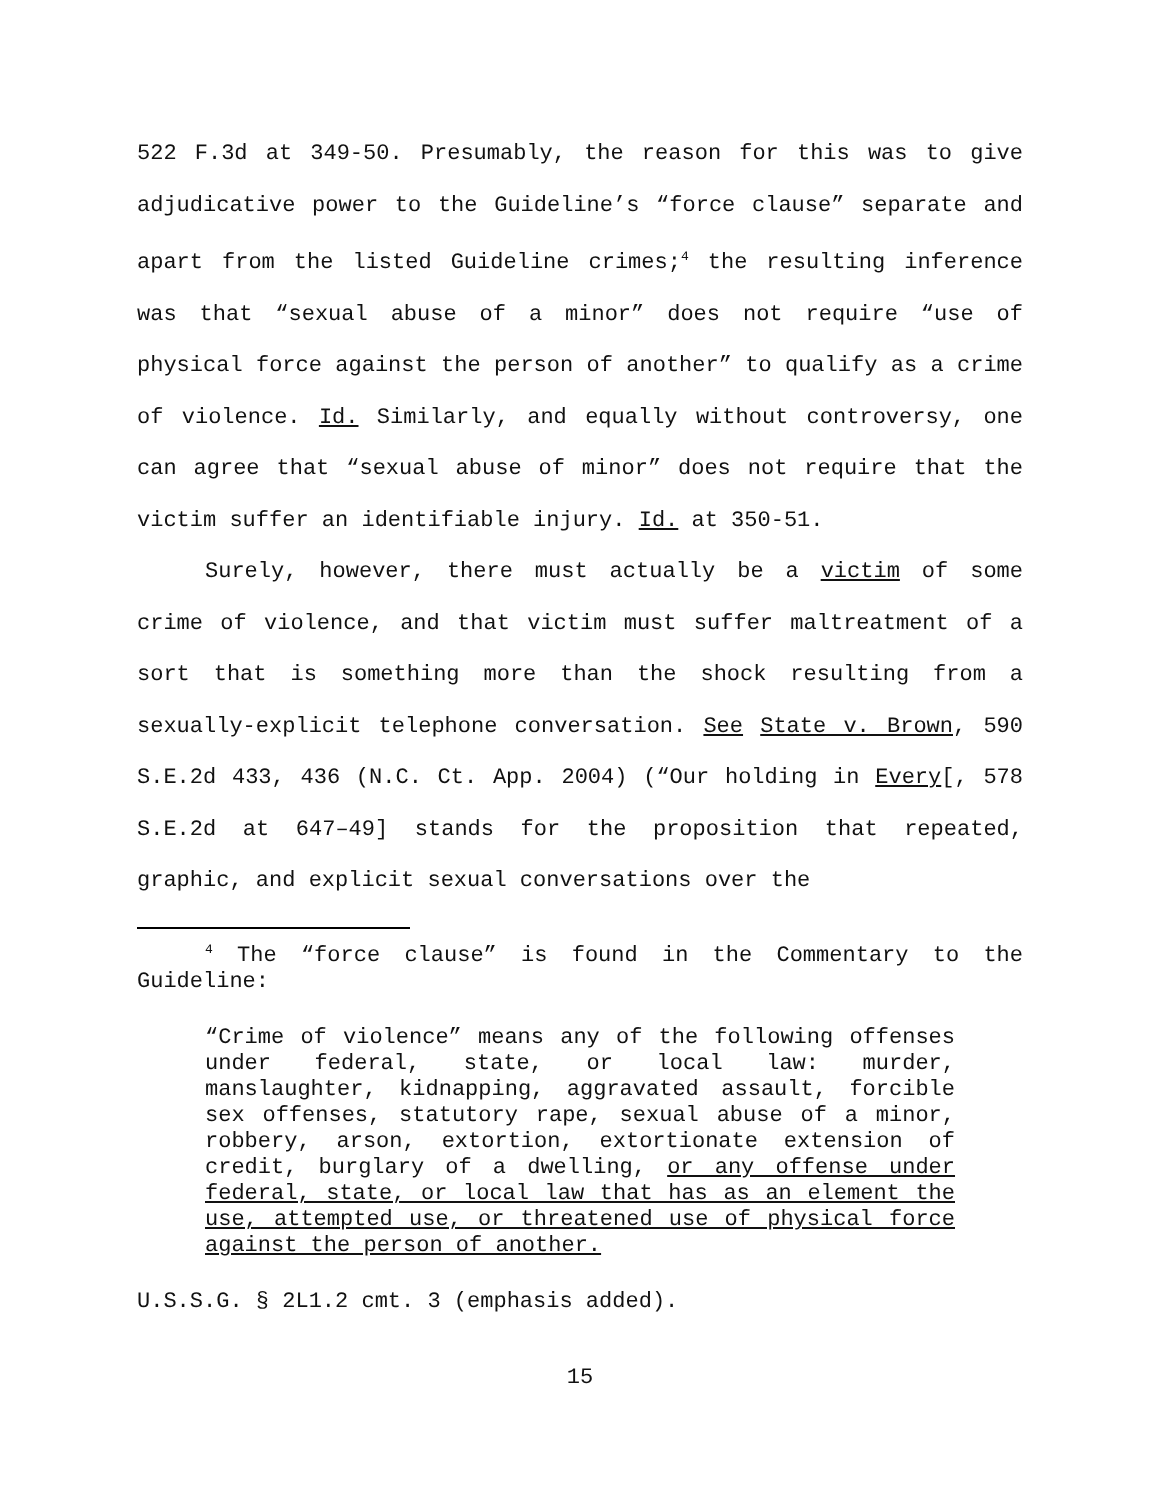522 F.3d at 349-50. Presumably, the reason for this was to give adjudicative power to the Guideline’s “force clause” separate and apart from the listed Guideline crimes;<sup>4</sup> the resulting inference was that “sexual abuse of a minor” does not require “use of physical force against the person of another” to qualify as a crime of violence. Id. Similarly, and equally without controversy, one can agree that “sexual abuse of minor” does not require that the victim suffer an identifiable injury. Id. at 350-51.
Surely, however, there must actually be a victim of some crime of violence, and that victim must suffer maltreatment of a sort that is something more than the shock resulting from a sexually-explicit telephone conversation. See State v. Brown, 590 S.E.2d 433, 436 (N.C. Ct. App. 2004) (“Our holding in Every[, 578 S.E.2d at 647–49] stands for the proposition that repeated, graphic, and explicit sexual conversations over the
<sup>4</sup> The “force clause” is found in the Commentary to the Guideline:
“Crime of violence” means any of the following offenses under federal, state, or local law: murder, manslaughter, kidnapping, aggravated assault, forcible sex offenses, statutory rape, sexual abuse of a minor, robbery, arson, extortion, extortionate extension of credit, burglary of a dwelling, or any offense under federal, state, or local law that has as an element the use, attempted use, or threatened use of physical force against the person of another.
U.S.S.G. § 2L1.2 cmt. 3 (emphasis added).
15